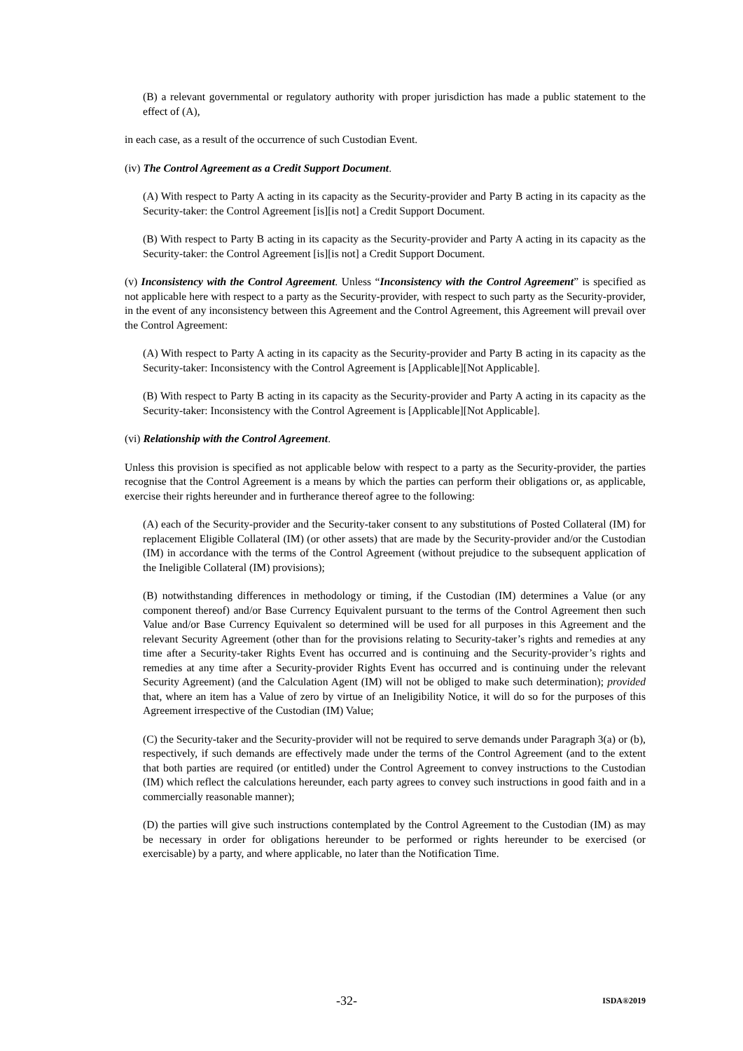(B) a relevant governmental or regulatory authority with proper jurisdiction has made a public statement to the effect of (A),
in each case, as a result of the occurrence of such Custodian Event.
(iv) The Control Agreement as a Credit Support Document.
(A) With respect to Party A acting in its capacity as the Security-provider and Party B acting in its capacity as the Security-taker: the Control Agreement [is][is not] a Credit Support Document.
(B) With respect to Party B acting in its capacity as the Security-provider and Party A acting in its capacity as the Security-taker: the Control Agreement [is][is not] a Credit Support Document.
(v) Inconsistency with the Control Agreement. Unless “Inconsistency with the Control Agreement” is specified as not applicable here with respect to a party as the Security-provider, with respect to such party as the Security-provider, in the event of any inconsistency between this Agreement and the Control Agreement, this Agreement will prevail over the Control Agreement:
(A) With respect to Party A acting in its capacity as the Security-provider and Party B acting in its capacity as the Security-taker: Inconsistency with the Control Agreement is [Applicable][Not Applicable].
(B) With respect to Party B acting in its capacity as the Security-provider and Party A acting in its capacity as the Security-taker: Inconsistency with the Control Agreement is [Applicable][Not Applicable].
(vi) Relationship with the Control Agreement.
Unless this provision is specified as not applicable below with respect to a party as the Security-provider, the parties recognise that the Control Agreement is a means by which the parties can perform their obligations or, as applicable, exercise their rights hereunder and in furtherance thereof agree to the following:
(A) each of the Security-provider and the Security-taker consent to any substitutions of Posted Collateral (IM) for replacement Eligible Collateral (IM) (or other assets) that are made by the Security-provider and/or the Custodian (IM) in accordance with the terms of the Control Agreement (without prejudice to the subsequent application of the Ineligible Collateral (IM) provisions);
(B) notwithstanding differences in methodology or timing, if the Custodian (IM) determines a Value (or any component thereof) and/or Base Currency Equivalent pursuant to the terms of the Control Agreement then such Value and/or Base Currency Equivalent so determined will be used for all purposes in this Agreement and the relevant Security Agreement (other than for the provisions relating to Security-taker’s rights and remedies at any time after a Security-taker Rights Event has occurred and is continuing and the Security-provider’s rights and remedies at any time after a Security-provider Rights Event has occurred and is continuing under the relevant Security Agreement) (and the Calculation Agent (IM) will not be obliged to make such determination); provided that, where an item has a Value of zero by virtue of an Ineligibility Notice, it will do so for the purposes of this Agreement irrespective of the Custodian (IM) Value;
(C) the Security-taker and the Security-provider will not be required to serve demands under Paragraph 3(a) or (b), respectively, if such demands are effectively made under the terms of the Control Agreement (and to the extent that both parties are required (or entitled) under the Control Agreement to convey instructions to the Custodian (IM) which reflect the calculations hereunder, each party agrees to convey such instructions in good faith and in a commercially reasonable manner);
(D) the parties will give such instructions contemplated by the Control Agreement to the Custodian (IM) as may be necessary in order for obligations hereunder to be performed or rights hereunder to be exercised (or exercisable) by a party, and where applicable, no later than the Notification Time.
-32- ISDA®2019